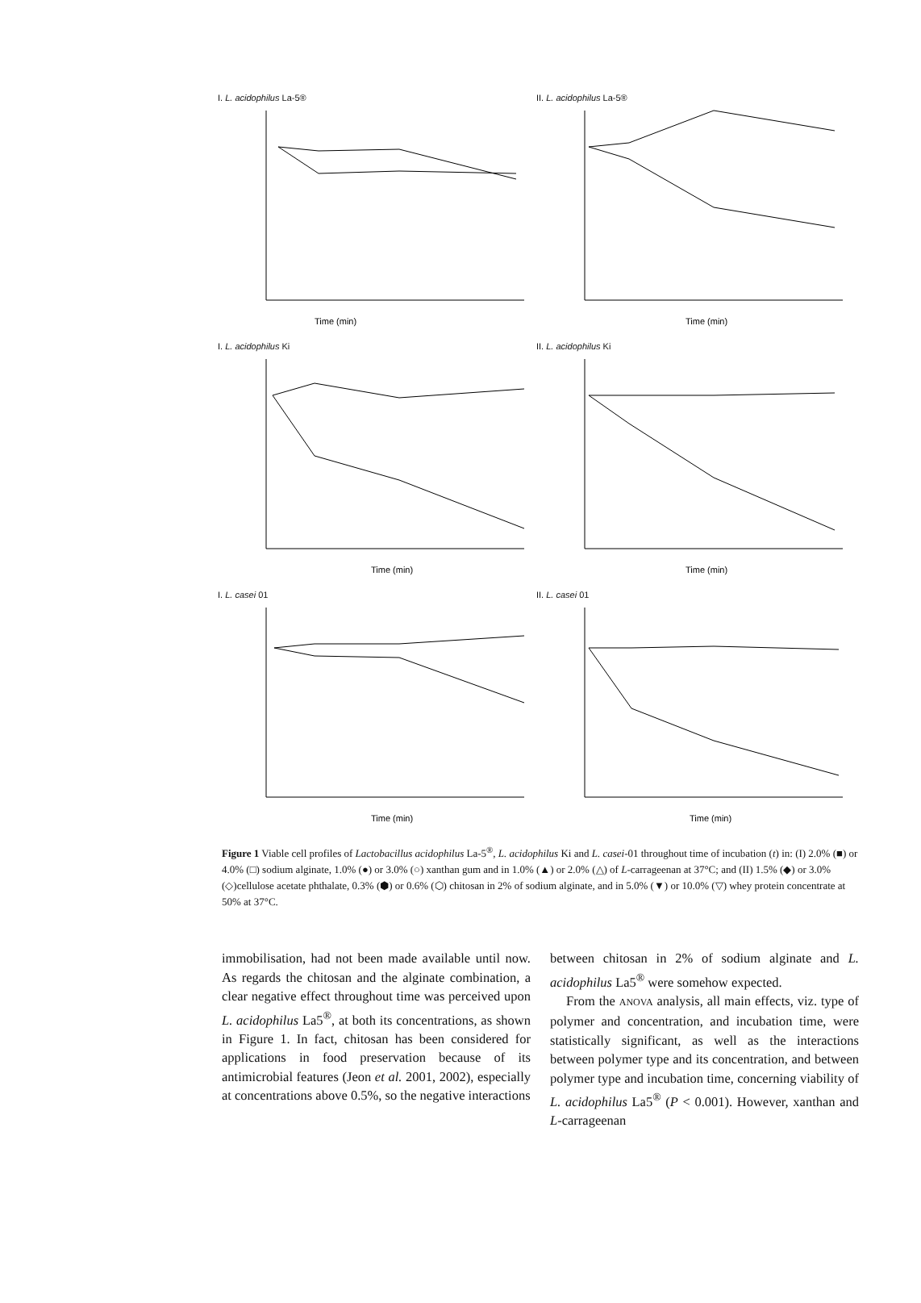I. L. acidophilus La-5®
Time (min)
II. L. acidophilus La-5®
Time (min)
I. L. acidophilus Ki
Time (min)
II. L. acidophilus Ki
Time (min)
I. L. casei 01
Time (min)
II. L. casei 01
Time (min)
Figure 1 Viable cell profiles of Lactobacillus acidophilus La-5<sup>®</sup>, L. acidophilus Ki and L. casei-01 throughout time of incubation (t) in: (I) 2.0% (■) or 4.0% (□) sodium alginate, 1.0% (●) or 3.0% (○) xanthan gum and in 1.0% (▲) or 2.0% (△) of L-carrageenan at 37°C; and (II) 1.5% (◆) or 3.0% (◇)cellulose acetate phthalate, 0.3% (⬢) or 0.6% (⬡) chitosan in 2% of sodium alginate, and in 5.0% (▼) or 10.0% (▽) whey protein concentrate at 50% at 37°C.
immobilisation, had not been made available until now. As regards the chitosan and the alginate combination, a clear negative effect throughout time was perceived upon L. acidophilus La5<sup>®</sup>, at both its concentrations, as shown in Figure 1. In fact, chitosan has been considered for applications in food preservation because of its antimicrobial features (Jeon et al. 2001, 2002), especially at concentrations above 0.5%, so the negative interactions
between chitosan in 2% of sodium alginate and L. acidophilus La5<sup>®</sup> were somehow expected.
From the ANOVA analysis, all main effects, viz. type of polymer and concentration, and incubation time, were statistically significant, as well as the interactions between polymer type and its concentration, and between polymer type and incubation time, concerning viability of L. acidophilus La5<sup>®</sup> (P < 0.001). However, xanthan and L-carrageenan